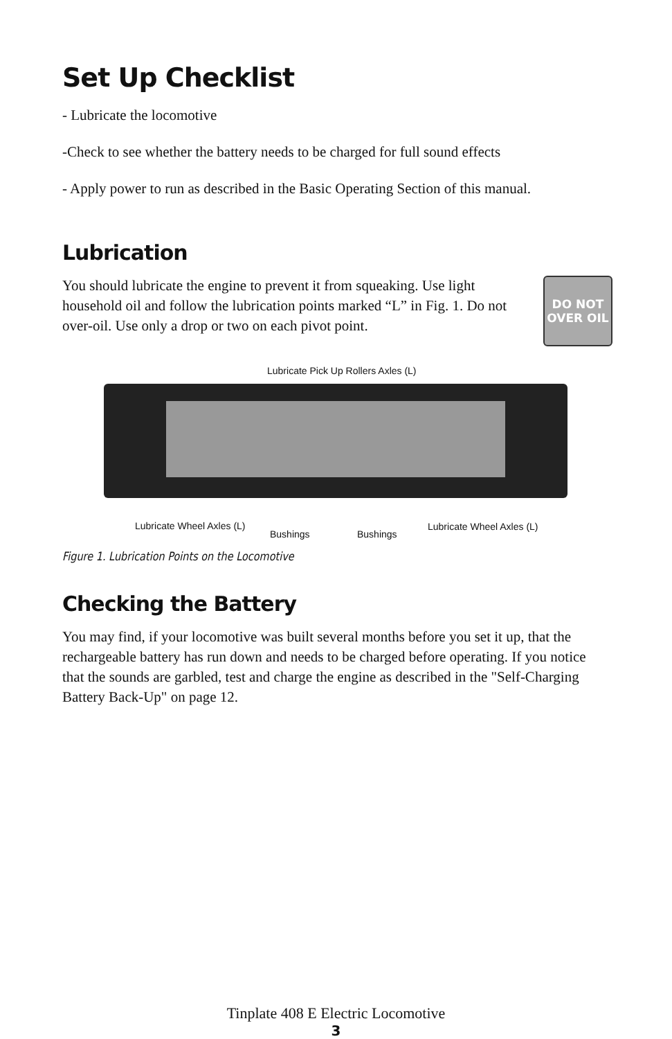Set Up Checklist
- Lubricate the locomotive
-Check to see whether the battery needs to be charged for full sound effects
- Apply power to run as described in the Basic Operating Section of this manual.
Lubrication
You should lubricate the engine to prevent it from squeaking. Use light household oil and follow the lubrication points marked “L” in Fig. 1. Do not over-oil. Use only a drop or two on each pivot point.
DO NOT
OVER OIL
Lubricate Pick Up Rollers Axles (L)
Lubricate Wheel Axles (L)
Bushings Bushings
Lubricate Wheel Axles (L)
Figure 1. Lubrication Points on the Locomotive
Checking the Battery
You may find, if your locomotive was built several months before you set it up, that the rechargeable battery has run down and needs to be charged before operating. If you notice that the sounds are garbled, test and charge the engine as described in the "Self-Charging Battery Back-Up" on page 12.
Tinplate 408 E Electric Locomotive
3